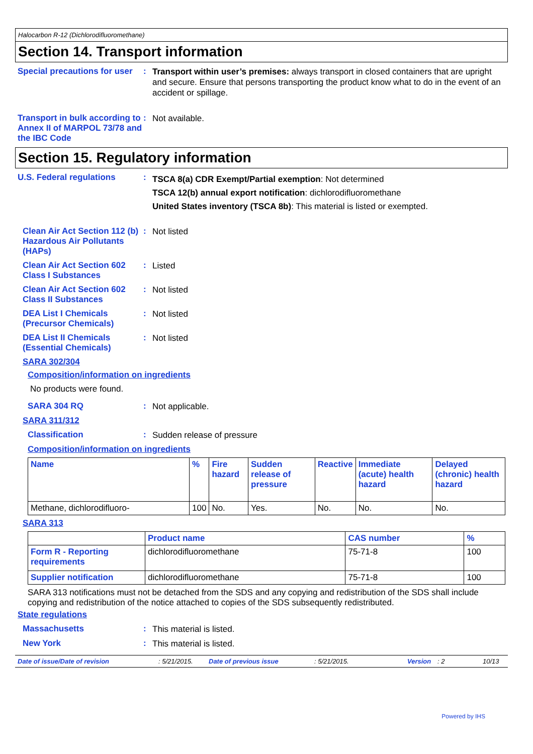Halocarbon R-12 (Dichlorodifluoromethane)
Section 14. Transport information
Special precautions for user
:
Transport within user’s premises: always transport in closed containers that are upright and secure. Ensure that persons transporting the product know what to do in the event of an accident or spillage.
Transport in bulk according to Annex II of MARPOL 73/78 and the IBC Code
:
Not available.
Section 15. Regulatory information
U.S. Federal regulations :
TSCA 8(a) CDR Exempt/Partial exemption: Not determined
TSCA 12(b) annual export notification: dichlorodifluoromethane
United States inventory (TSCA 8b): This material is listed or exempted.
Clean Air Act Section 112 (b) Hazardous Air Pollutants (HAPs)
:
Not listed
Clean Air Act Section 602 Class I Substances
:
Listed
Clean Air Act Section 602 Class II Substances
:
Not listed
DEA List I Chemicals (Precursor Chemicals)
:
Not listed
DEA List II Chemicals (Essential Chemicals)
:
Not listed
SARA 302/304
Composition/information on ingredients
No products were found.
SARA 304 RQ :
Not applicable.
SARA 311/312
Classification :
Sudden release of pressure
Composition/information on ingredients
| Name | % | Fire hazard | Sudden release of pressure | Reactive | Immediate (acute) health hazard | Delayed (chronic) health hazard |
| --- | --- | --- | --- | --- | --- | --- |
| Methane, dichlorodifluoro- | 100 | No. | Yes. | No. | No. | No. |
SARA 313
| | Product name | CAS number | % |
| --- | --- | --- | --- |
| Form R - Reporting requirements | dichlorodifluoromethane | 75-71-8 | 100 |
| Supplier notification | dichlorodifluoromethane | 75-71-8 | 100 |
SARA 313 notifications must not be detached from the SDS and any copying and redistribution of the SDS shall include copying and redistribution of the notice attached to copies of the SDS subsequently redistributed.
State regulations
Massachusetts :
This material is listed.
New York :
This material is listed.
Date of issue/Date of revision: 5/21/2015. Date of previous issue: 5/21/2015. Version: 2 10/13
Powered by IHS